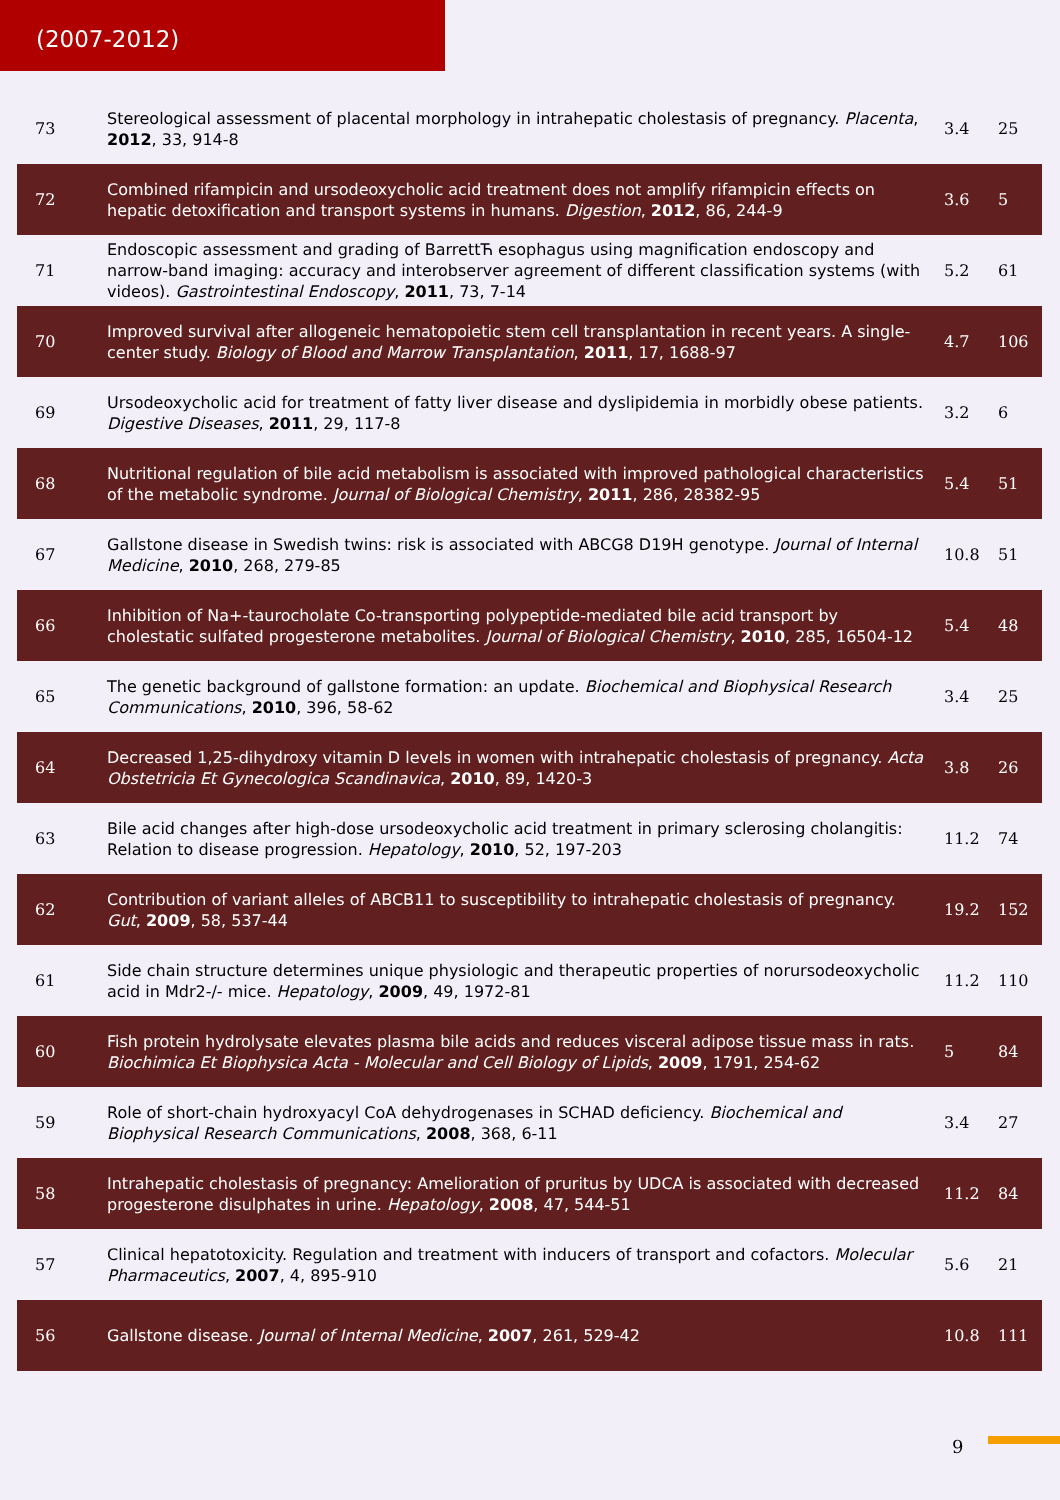(2007-2012)
| 73 | Stereological assessment of placental morphology in intrahepatic cholestasis of pregnancy. Placenta , 2012 , 33, 914-8 | 3.4 | 25 |
| 72 | Combined rifampicin and ursodeoxycholic acid treatment does not amplify rifampicin effects on hepatic detoxification and transport systems in humans. Digestion , 2012 , 86, 244-9 | 3.6 | 5 |
| 71 | Endoscopic assessment and grading of BarrettЋ esophagus using magnification endoscopy and narrow-band imaging: accuracy and interobserver agreement of different classification systems (with videos). Gastrointestinal Endoscopy , 2011 , 73, 7-14 | 5.2 | 61 |
| 70 | Improved survival after allogeneic hematopoietic stem cell transplantation in recent years. A single-center study. Biology of Blood and Marrow Transplantation , 2011 , 17, 1688-97 | 4.7 | 106 |
| 69 | Ursodeoxycholic acid for treatment of fatty liver disease and dyslipidemia in morbidly obese patients. Digestive Diseases , 2011 , 29, 117-8 | 3.2 | 6 |
| 68 | Nutritional regulation of bile acid metabolism is associated with improved pathological characteristics of the metabolic syndrome. Journal of Biological Chemistry , 2011 , 286, 28382-95 | 5.4 | 51 |
| 67 | Gallstone disease in Swedish twins: risk is associated with ABCG8 D19H genotype. Journal of Internal Medicine , 2010 , 268, 279-85 | 10.8 | 51 |
| 66 | Inhibition of Na+-taurocholate Co-transporting polypeptide-mediated bile acid transport by cholestatic sulfated progesterone metabolites. Journal of Biological Chemistry , 2010 , 285, 16504-12 | 5.4 | 48 |
| 65 | The genetic background of gallstone formation: an update. Biochemical and Biophysical Research Communications , 2010 , 396, 58-62 | 3.4 | 25 |
| 64 | Decreased 1,25-dihydroxy vitamin D levels in women with intrahepatic cholestasis of pregnancy. Acta Obstetricia Et Gynecologica Scandinavica , 2010 , 89, 1420-3 | 3.8 | 26 |
| 63 | Bile acid changes after high-dose ursodeoxycholic acid treatment in primary sclerosing cholangitis: Relation to disease progression. Hepatology , 2010 , 52, 197-203 | 11.2 | 74 |
| 62 | Contribution of variant alleles of ABCB11 to susceptibility to intrahepatic cholestasis of pregnancy. Gut , 2009 , 58, 537-44 | 19.2 | 152 |
| 61 | Side chain structure determines unique physiologic and therapeutic properties of norursodeoxycholic acid in Mdr2-/- mice. Hepatology , 2009 , 49, 1972-81 | 11.2 | 110 |
| 60 | Fish protein hydrolysate elevates plasma bile acids and reduces visceral adipose tissue mass in rats. Biochimica Et Biophysica Acta - Molecular and Cell Biology of Lipids , 2009 , 1791, 254-62 | 5 | 84 |
| 59 | Role of short-chain hydroxyacyl CoA dehydrogenases in SCHAD deficiency. Biochemical and Biophysical Research Communications , 2008 , 368, 6-11 | 3.4 | 27 |
| 58 | Intrahepatic cholestasis of pregnancy: Amelioration of pruritus by UDCA is associated with decreased progesterone disulphates in urine. Hepatology , 2008 , 47, 544-51 | 11.2 | 84 |
| 57 | Clinical hepatotoxicity. Regulation and treatment with inducers of transport and cofactors. Molecular Pharmaceutics , 2007 , 4, 895-910 | 5.6 | 21 |
| 56 | Gallstone disease. Journal of Internal Medicine , 2007 , 261, 529-42 | 10.8 | 111 |
9